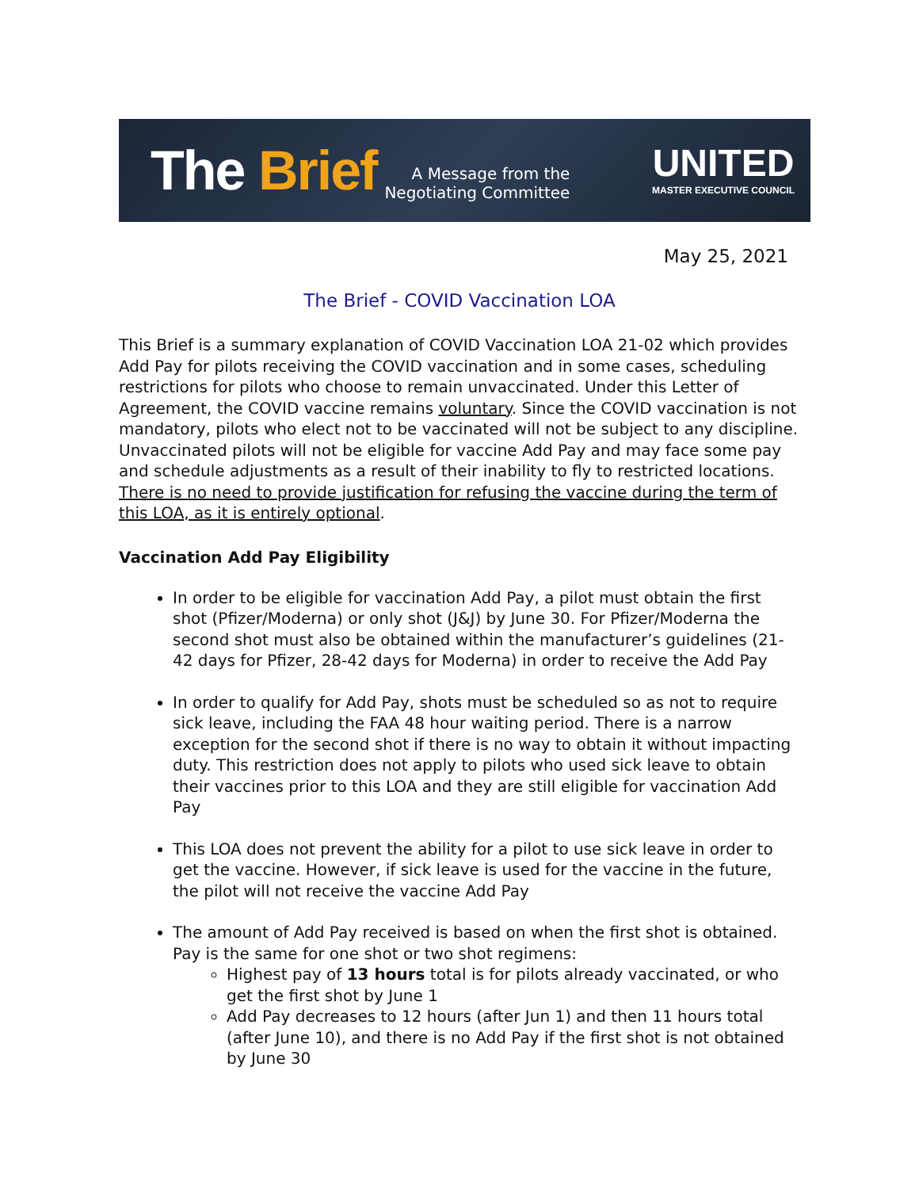The Brief A Message from the
Negotiating Committee
UNITED
MASTER EXECUTIVE COUNCIL
May 25, 2021
The Brief - COVID Vaccination LOA
This Brief is a summary explanation of COVID Vaccination LOA 21-02 which provides Add Pay for pilots receiving the COVID vaccination and in some cases, scheduling restrictions for pilots who choose to remain unvaccinated. Under this Letter of Agreement, the COVID vaccine remains voluntary. Since the COVID vaccination is not mandatory, pilots who elect not to be vaccinated will not be subject to any discipline. Unvaccinated pilots will not be eligible for vaccine Add Pay and may face some pay and schedule adjustments as a result of their inability to fly to restricted locations. There is no need to provide justification for refusing the vaccine during the term of this LOA, as it is entirely optional.
Vaccination Add Pay Eligibility
In order to be eligible for vaccination Add Pay, a pilot must obtain the first shot (Pfizer/Moderna) or only shot (J&J) by June 30. For Pfizer/Moderna the second shot must also be obtained within the manufacturer’s guidelines (21-42 days for Pfizer, 28-42 days for Moderna) in order to receive the Add Pay
In order to qualify for Add Pay, shots must be scheduled so as not to require sick leave, including the FAA 48 hour waiting period. There is a narrow exception for the second shot if there is no way to obtain it without impacting duty. This restriction does not apply to pilots who used sick leave to obtain their vaccines prior to this LOA and they are still eligible for vaccination Add Pay
This LOA does not prevent the ability for a pilot to use sick leave in order to get the vaccine. However, if sick leave is used for the vaccine in the future, the pilot will not receive the vaccine Add Pay
The amount of Add Pay received is based on when the first shot is obtained. Pay is the same for one shot or two shot regimens:
Highest pay of 13 hours total is for pilots already vaccinated, or who get the first shot by June 1
Add Pay decreases to 12 hours (after Jun 1) and then 11 hours total (after June 10), and there is no Add Pay if the first shot is not obtained by June 30